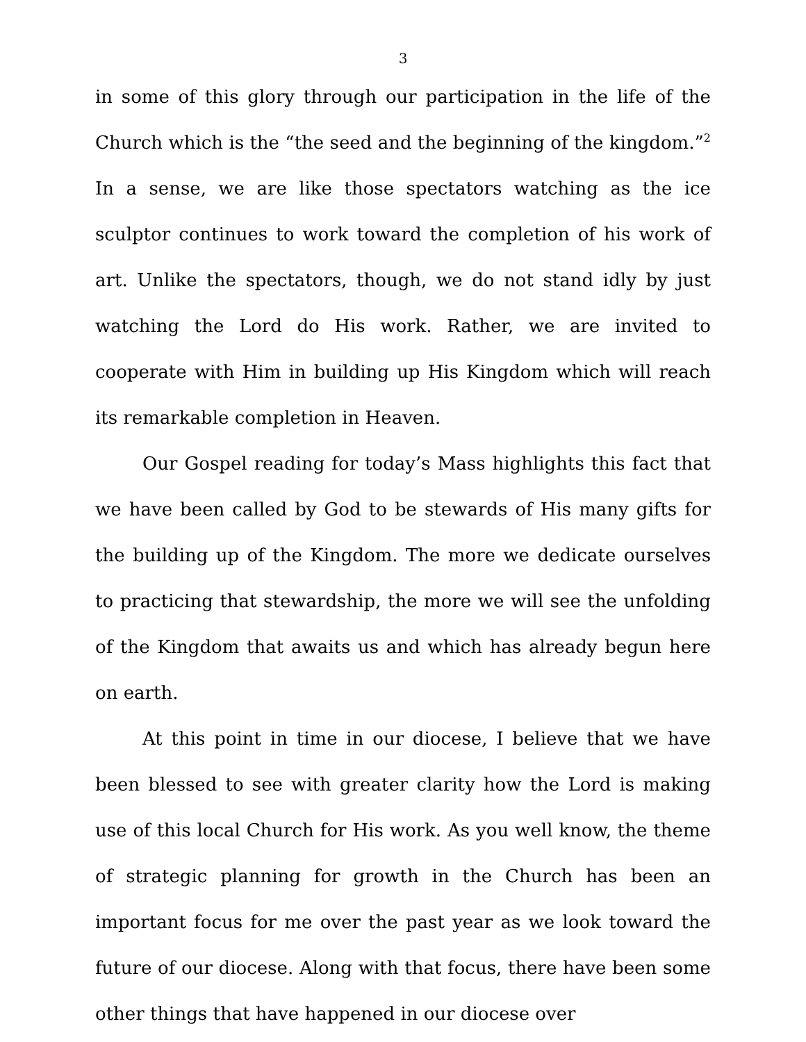3
in some of this glory through our participation in the life of the Church which is the “the seed and the beginning of the kingdom.”<sup>2</sup> In a sense, we are like those spectators watching as the ice sculptor continues to work toward the completion of his work of art. Unlike the spectators, though, we do not stand idly by just watching the Lord do His work. Rather, we are invited to cooperate with Him in building up His Kingdom which will reach its remarkable completion in Heaven.
Our Gospel reading for today’s Mass highlights this fact that we have been called by God to be stewards of His many gifts for the building up of the Kingdom. The more we dedicate ourselves to practicing that stewardship, the more we will see the unfolding of the Kingdom that awaits us and which has already begun here on earth.
At this point in time in our diocese, I believe that we have been blessed to see with greater clarity how the Lord is making use of this local Church for His work. As you well know, the theme of strategic planning for growth in the Church has been an important focus for me over the past year as we look toward the future of our diocese. Along with that focus, there have been some other things that have happened in our diocese over